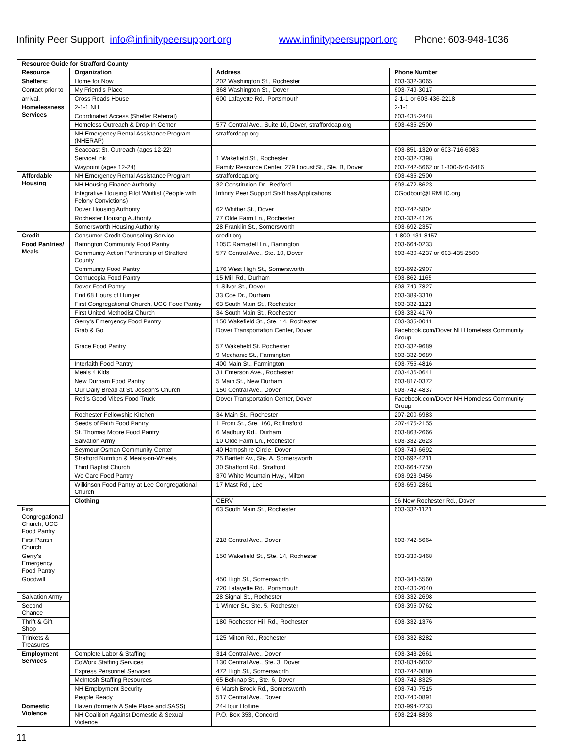Infinity Peer Support info@infinitypeersupport.org www.infinitypeersupport.org Phone: 603-948-1036
| Resource Guide for Strafford County | | | | |
| --- | --- | --- | --- | --- |
| Resource | Organization | Address | Phone Number | |
| Shelters: | Home for Now | 202 Washington St., Rochester | 603-332-3065 | |
| Contact prior to | My Friend's Place | 368 Washington St., Dover | 603-749-3017 | |
| arrival. | Cross Roads House | 600 Lafayette Rd., Portsmouth | 2-1-1 or 603-436-2218 | |
| Homelessness Services | 2-1-1 NH | | 2-1-1 | |
| | Coordinated Access (Shelter Referral) | | 603-435-2448 | |
| | Homeless Outreach & Drop-In Center | 577 Central Ave., Suite 10, Dover, straffordcap.org | 603-435-2500 | |
| | NH Emergency Rental Assistance Program (NHERAP) | straffordcap.org | | |
| | Seacoast St. Outreach (ages 12-22) | | 603-851-1320 or 603-716-6083 | |
| | ServiceLink | 1 Wakefield St., Rochester | 603-332-7398 | |
| | Waypoint (ages 12-24) | Family Resource Center, 279 Locust St., Ste. B, Dover | 603-742-5662 or 1-800-640-6486 | |
| Affordable Housing | NH Emergency Rental Assistance Program | straffordcap.org | 603-435-2500 | |
| | NH Housing Finance Authority | 32 Constitution Dr., Bedford | 603-472-8623 | |
| | Integrative Housing Pilot Waitlist (People with Felony Convictions) | Infinity Peer Support Staff has Applications | CGodbout@LRMHC.org | |
| | Dover Housing Authority | 62 Whittier St., Dover | 603-742-5804 | |
| | Rochester Housing Authority | 77 Olde Farm Ln., Rochester | 603-332-4126 | |
| | Somersworth Housing Authority | 28 Franklin St., Somersworth | 603-692-2357 | |
| Credit | Consumer Credit Counseling Service | credit.org | 1-800-431-8157 | |
| Food Pantries/ Meals | Barrington Community Food Pantry | 105C Ramsdell Ln., Barrington | 603-664-0233 | |
| | Community Action Partnership of Strafford County | 577 Central Ave., Ste. 10, Dover | 603-430-4237 or 603-435-2500 | |
| | Community Food Pantry | 176 West High St., Somersworth | 603-692-2907 | |
| | Cornucopia Food Pantry | 15 Mill Rd., Durham | 603-862-1165 | |
| | Dover Food Pantry | 1 Silver St., Dover | 603-749-7827 | |
| | End 68 Hours of Hunger | 33 Coe Dr., Durham | 603-389-3310 | |
| | First Congregational Church, UCC Food Pantry | 63 South Main St., Rochester | 603-332-1121 | |
| | First United Methodist Church | 34 South Main St., Rochester | 603-332-4170 | |
| | Gerry's Emergency Food Pantry | 150 Wakefield St., Ste. 14, Rochester | 603-335-0011 | |
| | Grab & Go | Dover Transportation Center, Dover | Facebook.com/Dover NH Homeless Community Group | |
| | Grace Food Pantry | 57 Wakefield St. Rochester | 603-332-9689 | |
| | | 9 Mechanic St., Farmington | 603-332-9689 | |
| | Interfaith Food Pantry | 400 Main St., Farmington | 603-755-4816 | |
| | Meals 4 Kids | 31 Emerson Ave., Rochester | 603-436-0641 | |
| | New Durham Food Pantry | 5 Main St., New Durham | 603-817-0372 | |
| | Our Daily Bread at St. Joseph's Church | 150 Central Ave., Dover | 603-742-4837 | |
| | Red's Good Vibes Food Truck | Dover Transportation Center, Dover | Facebook.com/Dover NH Homeless Community Group | |
| | Rochester Fellowship Kitchen | 34 Main St., Rochester | 207-200-6983 | |
| | Seeds of Faith Food Pantry | 1 Front St., Ste. 160, Rollinsford | 207-475-2155 | |
| | St. Thomas Moore Food Pantry | 6 Madbury Rd., Durham | 603-868-2666 | |
| | Salvation Army | 10 Olde Farm Ln., Rochester | 603-332-2623 | |
| | Seymour Osman Community Center | 40 Hampshire Circle, Dover | 603-749-6692 | |
| | Strafford Nutrition & Meals-on-Wheels | 25 Bartlett Av., Ste. A, Somersworth | 603-692-4211 | |
| | Third Baptist Church | 30 Strafford Rd., Strafford | 603-664-7750 | |
| | We Care Food Pantry | 370 White Mountain Hwy., Milton | 603-923-9456 | |
| | Wilkinson Food Pantry at Lee Congregational Church | 17 Mast Rd., Lee | 603-659-2861 | |
| | Clothing | CERV | 96 New Rochester Rd., Dover | |
| First Congregational Church, UCC Food Pantry | | 63 South Main St., Rochester | 603-332-1121 | |
| First Parish Church | | 218 Central Ave., Dover | 603-742-5664 | |
| Gerry's Emergency Food Pantry | | 150 Wakefield St., Ste. 14, Rochester | 603-330-3468 | |
| Goodwill | | 450 High St., Somersworth | 603-343-5560 | |
| | | 720 Lafayette Rd., Portsmouth | 603-430-2040 | |
| Salvation Army | | 28 Signal St., Rochester | 603-332-2698 | |
| Second Chance | | 1 Winter St., Ste. 5, Rochester | 603-395-0762 | |
| Thrift & Gift Shop | | 180 Rochester Hill Rd., Rochester | 603-332-1376 | |
| Trinkets & Treasures | | 125 Milton Rd., Rochester | 603-332-8282 | |
| Employment Services | Complete Labor & Staffing | 314 Central Ave., Dover | 603-343-2661 | |
| | CoWorx Staffing Services | 130 Central Ave., Ste. 3, Dover | 603-834-6002 | |
| | Express Personnel Services | 472 High St., Somersworth | 603-742-0880 | |
| | McIntosh Staffing Resources | 65 Belknap St., Ste. 6, Dover | 603-742-8325 | |
| | NH Employment Security | 6 Marsh Brook Rd., Somersworth | 603-749-7515 | |
| | People Ready | 517 Central Ave., Dover | 603-740-0891 | |
| Domestic Violence | Haven (formerly A Safe Place and SASS) | 24-Hour Hotline | 603-994-7233 | |
| | NH Coalition Against Domestic & Sexual Violence | P.O. Box 353, Concord | 603-224-8893 | |
11